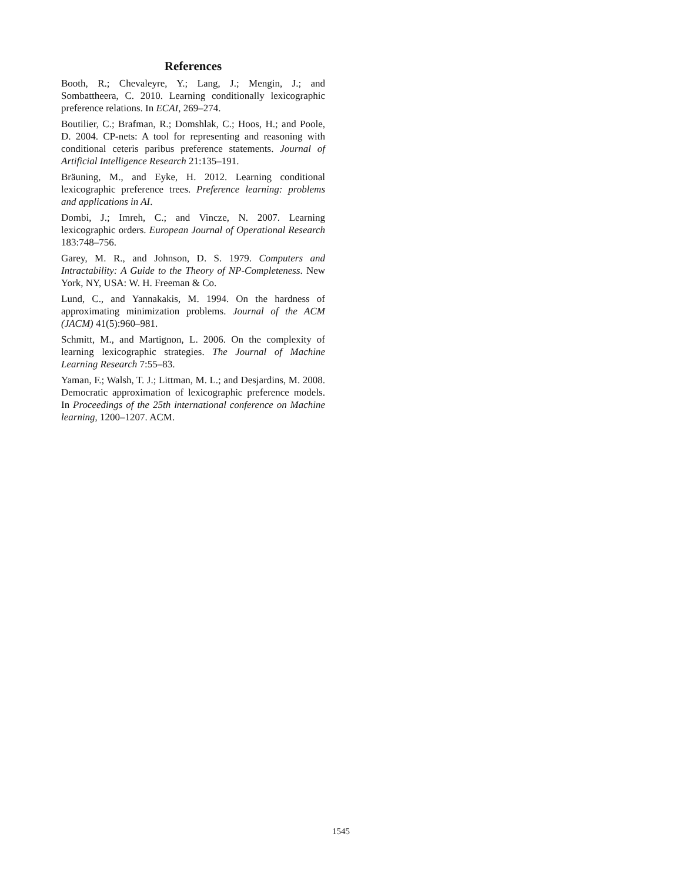References
Booth, R.; Chevaleyre, Y.; Lang, J.; Mengin, J.; and Sombattheera, C. 2010. Learning conditionally lexicographic preference relations. In ECAI, 269–274.
Boutilier, C.; Brafman, R.; Domshlak, C.; Hoos, H.; and Poole, D. 2004. CP-nets: A tool for representing and reasoning with conditional ceteris paribus preference statements. Journal of Artificial Intelligence Research 21:135–191.
Bräuning, M., and Eyke, H. 2012. Learning conditional lexicographic preference trees. Preference learning: problems and applications in AI.
Dombi, J.; Imreh, C.; and Vincze, N. 2007. Learning lexicographic orders. European Journal of Operational Research 183:748–756.
Garey, M. R., and Johnson, D. S. 1979. Computers and Intractability: A Guide to the Theory of NP-Completeness. New York, NY, USA: W. H. Freeman & Co.
Lund, C., and Yannakakis, M. 1994. On the hardness of approximating minimization problems. Journal of the ACM (JACM) 41(5):960–981.
Schmitt, M., and Martignon, L. 2006. On the complexity of learning lexicographic strategies. The Journal of Machine Learning Research 7:55–83.
Yaman, F.; Walsh, T. J.; Littman, M. L.; and Desjardins, M. 2008. Democratic approximation of lexicographic preference models. In Proceedings of the 25th international conference on Machine learning, 1200–1207. ACM.
1545